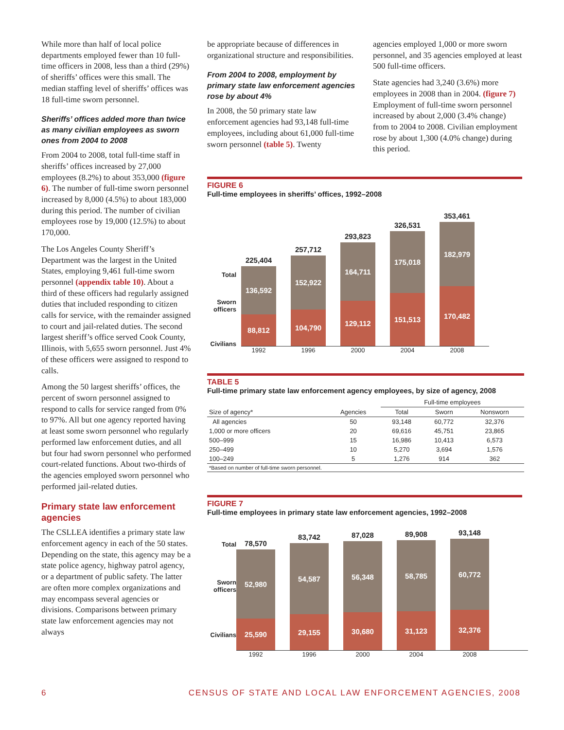While more than half of local police departments employed fewer than 10 full-time officers in 2008, less than a third (29%) of sheriffs’ offices were this small. The median staffing level of sheriffs’ offices was 18 full-time sworn personnel.
Sheriffs’ offices added more than twice as many civilian employees as sworn ones from 2004 to 2008
From 2004 to 2008, total full-time staff in sheriffs’ offices increased by 27,000 employees (8.2%) to about 353,000 (figure 6). The number of full-time sworn personnel increased by 8,000 (4.5%) to about 183,000 during this period. The number of civilian employees rose by 19,000 (12.5%) to about 170,000.
The Los Angeles County Sheriff’s Department was the largest in the United States, employing 9,461 full-time sworn personnel (appendix table 10). About a third of these officers had regularly assigned duties that included responding to citizen calls for service, with the remainder assigned to court and jail-related duties. The second largest sheriff’s office served Cook County, Illinois, with 5,655 sworn personnel. Just 4% of these officers were assigned to respond to calls.
Among the 50 largest sheriffs’ offices, the percent of sworn personnel assigned to respond to calls for service ranged from 0% to 97%. All but one agency reported having at least some sworn personnel who regularly performed law enforcement duties, and all but four had sworn personnel who performed court-related functions. About two-thirds of the agencies employed sworn personnel who performed jail-related duties.
Primary state law enforcement agencies
The CSLLEA identifies a primary state law enforcement agency in each of the 50 states. Depending on the state, this agency may be a state police agency, highway patrol agency, or a department of public safety. The latter are often more complex organizations and may encompass several agencies or divisions. Comparisons between primary state law enforcement agencies may not always
be appropriate because of differences in organizational structure and responsibilities.
From 2004 to 2008, employment by primary state law enforcement agencies rose by about 4%
In 2008, the 50 primary state law enforcement agencies had 93,148 full-time employees, including about 61,000 full-time sworn personnel (table 5). Twenty
agencies employed 1,000 or more sworn personnel, and 35 agencies employed at least 500 full-time officers.
State agencies had 3,240 (3.6%) more employees in 2008 than in 2004. (figure 7) Employment of full-time sworn personnel increased by about 2,000 (3.4% change) from to 2004 to 2008. Civilian employment rose by about 1,300 (4.0% change) during this period.
FIGURE 6
Full-time employees in sheriffs’ offices, 1992–2008
Total
Sworn officers
Civilians
225,404
136,592
88,812
257,712
152,922
104,790
293,823
164,711
129,112
326,531
175,018
151,513
353,461
182,979
170,482
1992 1996 2000 2004 2008
TABLE 5
Full-time primary state law enforcement agency employees, by size of agency, 2008
| | | Full-time employees | | |
| --- | --- | --- | --- | --- |
| Size of agency* | Agencies | Total | Sworn | Nonsworn |
| All agencies | 50 | 93,148 | 60,772 | 32,376 |
| 1,000 or more officers | 20 | 69,616 | 45,751 | 23,865 |
| 500–999 | 15 | 16,986 | 10,413 | 6,573 |
| 250–499 | 10 | 5,270 | 3,694 | 1,576 |
| 100–249 | 5 | 1,276 | 914 | 362 |
| *Based on number of full-time sworn personnel. | | | | |
FIGURE 7
Full-time employees in primary state law enforcement agencies, 1992–2008
Total
Sworn officers
Civilians
78,570
52,980
25,590
83,742
54,587
29,155
87,028
56,348
30,680
89,908
58,785
31,123
93,148
60,772
32,376
1992 1996 2000 2004 2008
6 CENSUS OF STATE AND LOCAL LAW ENFORCEMENT AGENCIES, 2008